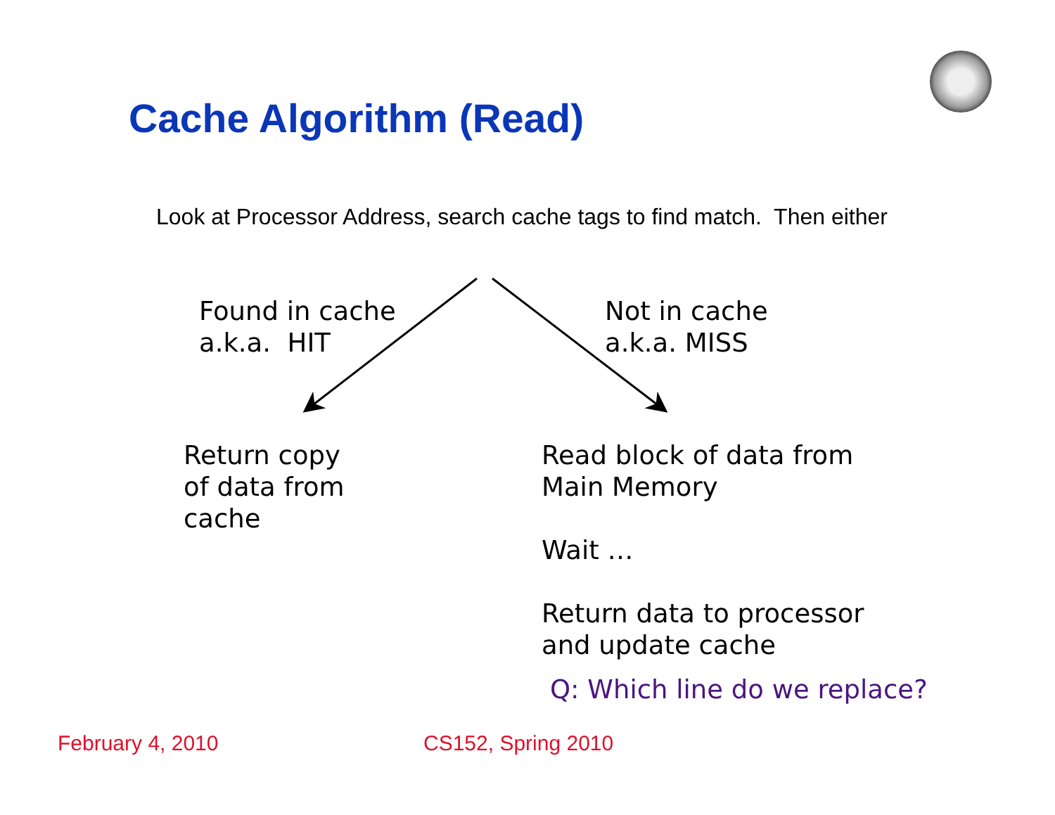Cache Algorithm (Read)
Look at Processor Address, search cache tags to find match. Then either
Found in cache
a.k.a. HIT
Not in cache
a.k.a. MISS
Return copy
of data from
cache
Read block of data from
Main Memory
Wait …
Return data to processor
and update cache
Q: Which line do we replace?
February 4, 2010 CS152, Spring 2010